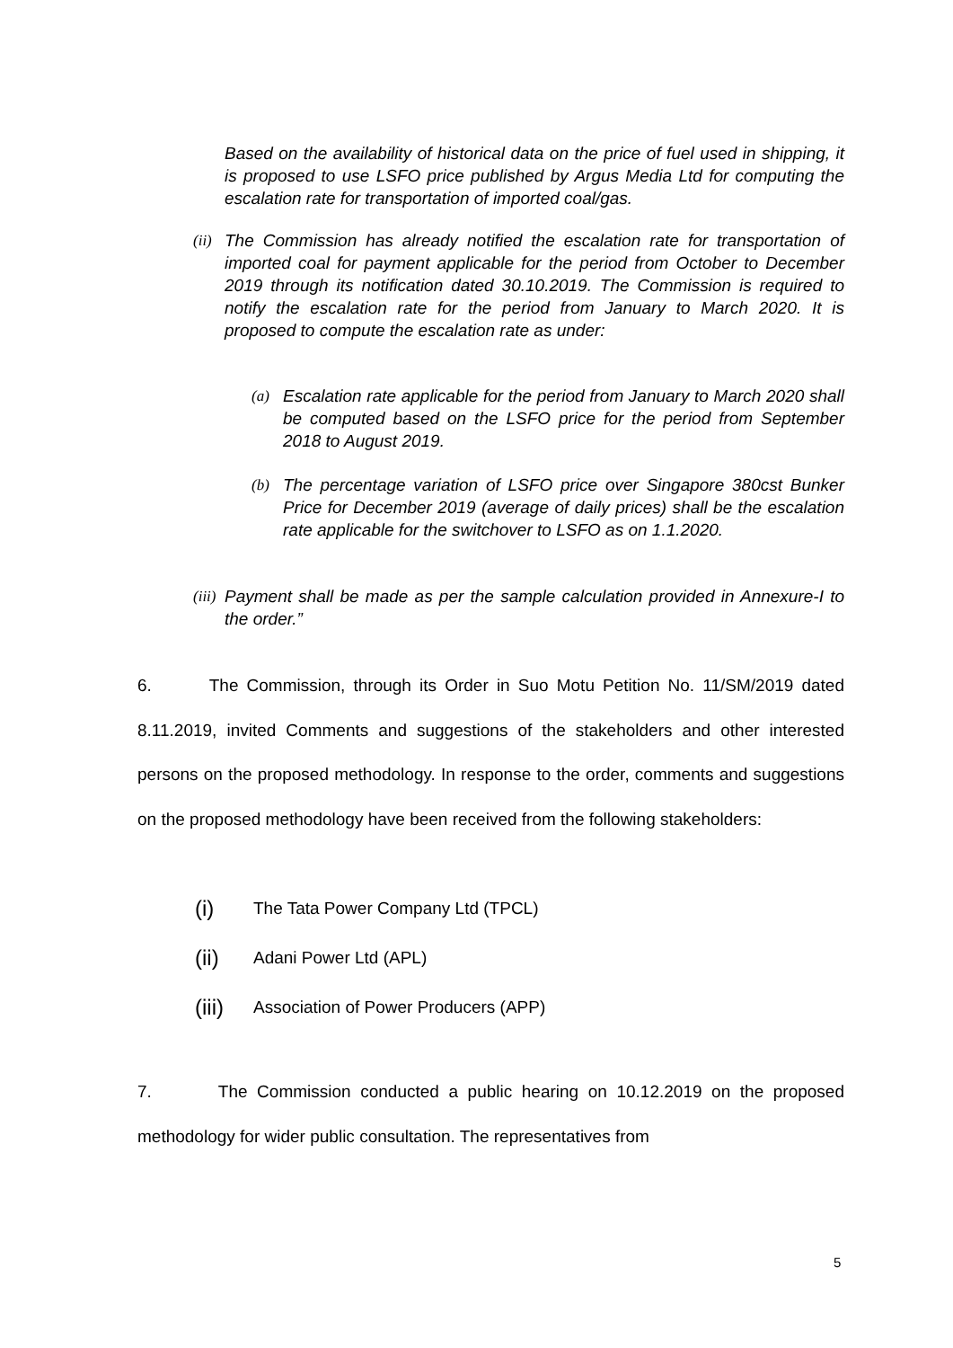Based on the availability of historical data on the price of fuel used in shipping, it is proposed to use LSFO price published by Argus Media Ltd for computing the escalation rate for transportation of imported coal/gas.
(ii) The Commission has already notified the escalation rate for transportation of imported coal for payment applicable for the period from October to December 2019 through its notification dated 30.10.2019. The Commission is required to notify the escalation rate for the period from January to March 2020. It is proposed to compute the escalation rate as under:
(a) Escalation rate applicable for the period from January to March 2020 shall be computed based on the LSFO price for the period from September 2018 to August 2019.
(b) The percentage variation of LSFO price over Singapore 380cst Bunker Price for December 2019 (average of daily prices) shall be the escalation rate applicable for the switchover to LSFO as on 1.1.2020.
(iii) Payment shall be made as per the sample calculation provided in Annexure-I to the order.”
6. The Commission, through its Order in Suo Motu Petition No. 11/SM/2019 dated 8.11.2019, invited Comments and suggestions of the stakeholders and other interested persons on the proposed methodology. In response to the order, comments and suggestions on the proposed methodology have been received from the following stakeholders:
(i) The Tata Power Company Ltd (TPCL)
(ii) Adani Power Ltd (APL)
(iii) Association of Power Producers (APP)
7. The Commission conducted a public hearing on 10.12.2019 on the proposed methodology for wider public consultation. The representatives from
5